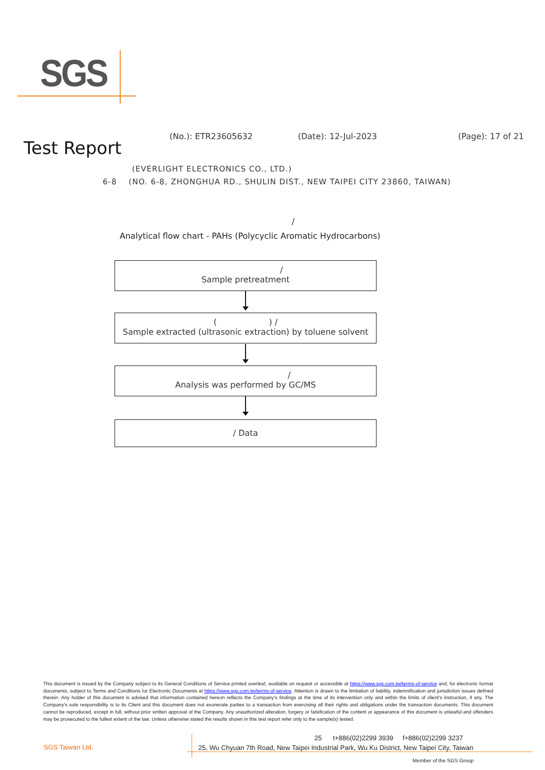SGS
(No.): ETR23605632 (Date): 12-Jul-2023 (Page): 17 of 21
Test Report
(EVERLIGHT ELECTRONICS CO., LTD.)
6-8 (NO. 6-8, ZHONGHUA RD., SHULIN DIST., NEW TAIPEI CITY 23860, TAIWAN)
/
Analytical flow chart - PAHs (Polycyclic Aromatic Hydrocarbons)
/
Sample pretreatment
( ) /
Sample extracted (ultrasonic extraction) by toluene solvent
/
Analysis was performed by GC/MS
/ Data
This document is issued by the Company subject to its General Conditions of Service printed overleaf, available on request or accessible at https://www.sgs.com.tw/terms-of-service and, for electronic format documents, subject to Terms and Conditions for Electronic Documents at https://www.sgs.com.tw/terms-of-service. Attention is drawn to the limitation of liability, indemnification and jurisdiction issues defined therein. Any holder of this document is advised that information contained hereon reflects the Company's findings at the time of its intervention only and within the limits of client's instruction, if any. The Company's sole responsibility is to its Client and this document does not exonerate parties to a transaction from exercising all their rights and obligations under the transaction documents. This document cannot be reproduced, except in full, without prior written approval of the Company. Any unauthorized alteration, forgery or falsification of the content or appearance of this document is unlawful and offenders may be prosecuted to the fullest extent of the law. Unless otherwise stated the results shown in this test report refer only to the sample(s) tested.
SGS Taiwan Ltd.
25 t+886(02)2299 3939 f+886(02)2299 3237
25, Wu Chyuan 7th Road, New Taipei Industrial Park, Wu Ku District, New Taipei City, Taiwan
Member of the SGS Group